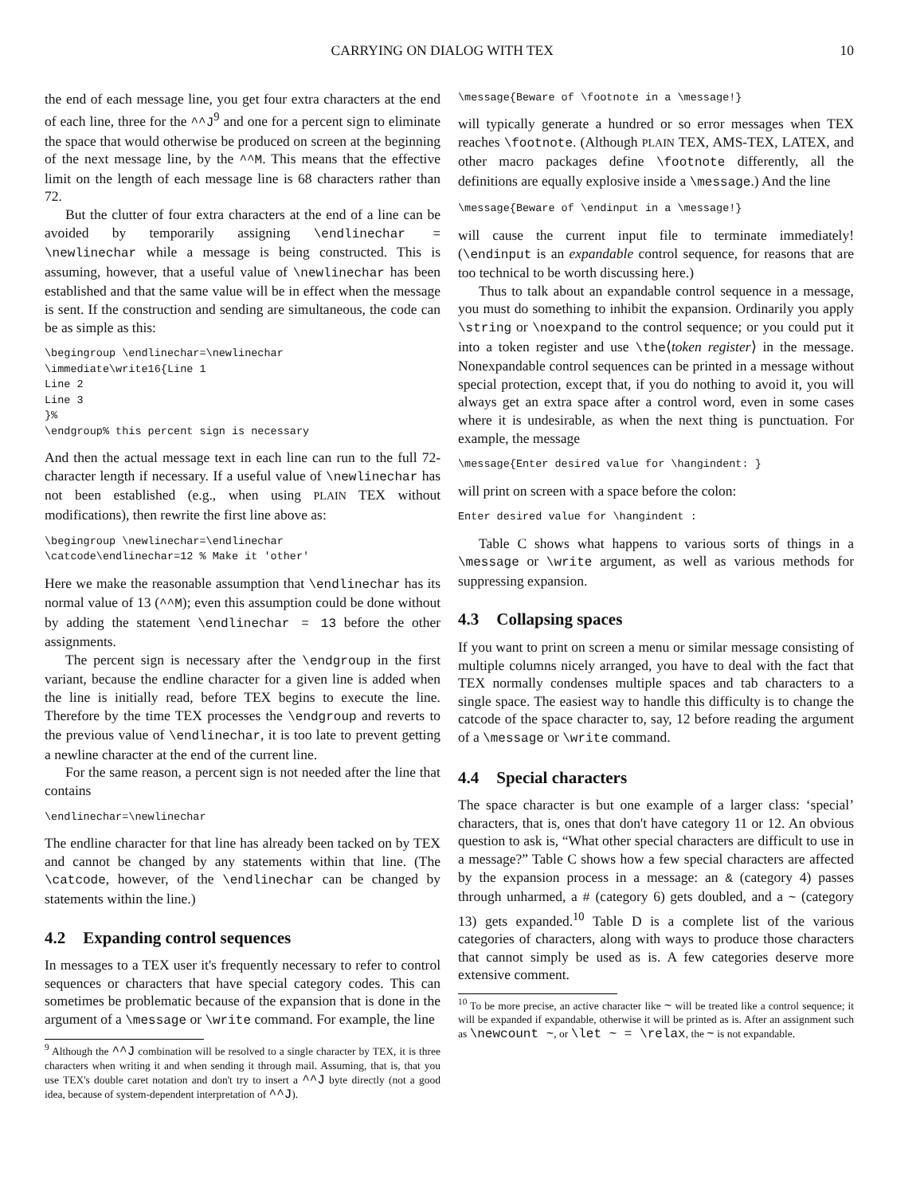CARRYING ON DIALOG WITH TEX 10
the end of each message line, you get four extra characters at the end of each line, three for the ^^J<sup>9</sup> and one for a percent sign to eliminate the space that would otherwise be produced on screen at the beginning of the next message line, by the ^^M. This means that the effective limit on the length of each message line is 68 characters rather than 72.
But the clutter of four extra characters at the end of a line can be avoided by temporarily assigning \endlinechar = \newlinechar while a message is being constructed. This is assuming, however, that a useful value of \newlinechar has been established and that the same value will be in effect when the message is sent. If the construction and sending are simultaneous, the code can be as simple as this:
\begingroup \endlinechar=\newlinechar
\immediate\write16{Line 1
Line 2
Line 3
}%
\endgroup% this percent sign is necessary
And then the actual message text in each line can run to the full 72-character length if necessary. If a useful value of \newlinechar has not been established (e.g., when using PLAIN TEX without modifications), then rewrite the first line above as:
\begingroup \newlinechar=\endlinechar
\catcode\endlinechar=12 % Make it 'other'
Here we make the reasonable assumption that \endlinechar has its normal value of 13 (^^M); even this assumption could be done without by adding the statement \endlinechar = 13 before the other assignments.
The percent sign is necessary after the \endgroup in the first variant, because the endline character for a given line is added when the line is initially read, before TEX begins to execute the line. Therefore by the time TEX processes the \endgroup and reverts to the previous value of \endlinechar, it is too late to prevent getting a newline character at the end of the current line.
For the same reason, a percent sign is not needed after the line that contains
\endlinechar=\newlinechar
The endline character for that line has already been tacked on by TEX and cannot be changed by any statements within that line. (The \catcode, however, of the \endlinechar can be changed by statements within the line.)
4.2 Expanding control sequences
In messages to a TEX user it's frequently necessary to refer to control sequences or characters that have special category codes. This can sometimes be problematic because of the expansion that is done in the argument of a \message or \write command. For example, the line
<sup>9</sup> Although the ^^J combination will be resolved to a single character by TEX, it is three characters when writing it and when sending it through mail. Assuming, that is, that you use TEX's double caret notation and don't try to insert a ^^J byte directly (not a good idea, because of system-dependent interpretation of ^^J).
\message{Beware of \footnote in a \message!}
will typically generate a hundred or so error messages when TEX reaches \footnote. (Although PLAIN TEX, AMS-TEX, LATEX, and other macro packages define \footnote differently, all the definitions are equally explosive inside a \message.) And the line
\message{Beware of \endinput in a \message!}
will cause the current input file to terminate immediately! (\endinput is an expandable control sequence, for reasons that are too technical to be worth discussing here.)
Thus to talk about an expandable control sequence in a message, you must do something to inhibit the expansion. Ordinarily you apply \string or \noexpand to the control sequence; or you could put it into a token register and use \the⟨token register⟩ in the message. Nonexpandable control sequences can be printed in a message without special protection, except that, if you do nothing to avoid it, you will always get an extra space after a control word, even in some cases where it is undesirable, as when the next thing is punctuation. For example, the message
\message{Enter desired value for \hangindent: }
will print on screen with a space before the colon:
Enter desired value for \hangindent :
Table C shows what happens to various sorts of things in a \message or \write argument, as well as various methods for suppressing expansion.
4.3 Collapsing spaces
If you want to print on screen a menu or similar message consisting of multiple columns nicely arranged, you have to deal with the fact that TEX normally condenses multiple spaces and tab characters to a single space. The easiest way to handle this difficulty is to change the catcode of the space character to, say, 12 before reading the argument of a \message or \write command.
4.4 Special characters
The space character is but one example of a larger class: ‘special’ characters, that is, ones that don't have category 11 or 12. An obvious question to ask is, “What other special characters are difficult to use in a message?” Table C shows how a few special characters are affected by the expansion process in a message: an & (category 4) passes through unharmed, a # (category 6) gets doubled, and a ~ (category 13) gets expanded.<sup>10</sup> Table D is a complete list of the various categories of characters, along with ways to produce those characters that cannot simply be used as is. A few categories deserve more extensive comment.
<sup>10</sup> To be more precise, an active character like ~ will be treated like a control sequence; it will be expanded if expandable, otherwise it will be printed as is. After an assignment such as \newcount ~, or \let ~ = \relax, the ~ is not expandable.